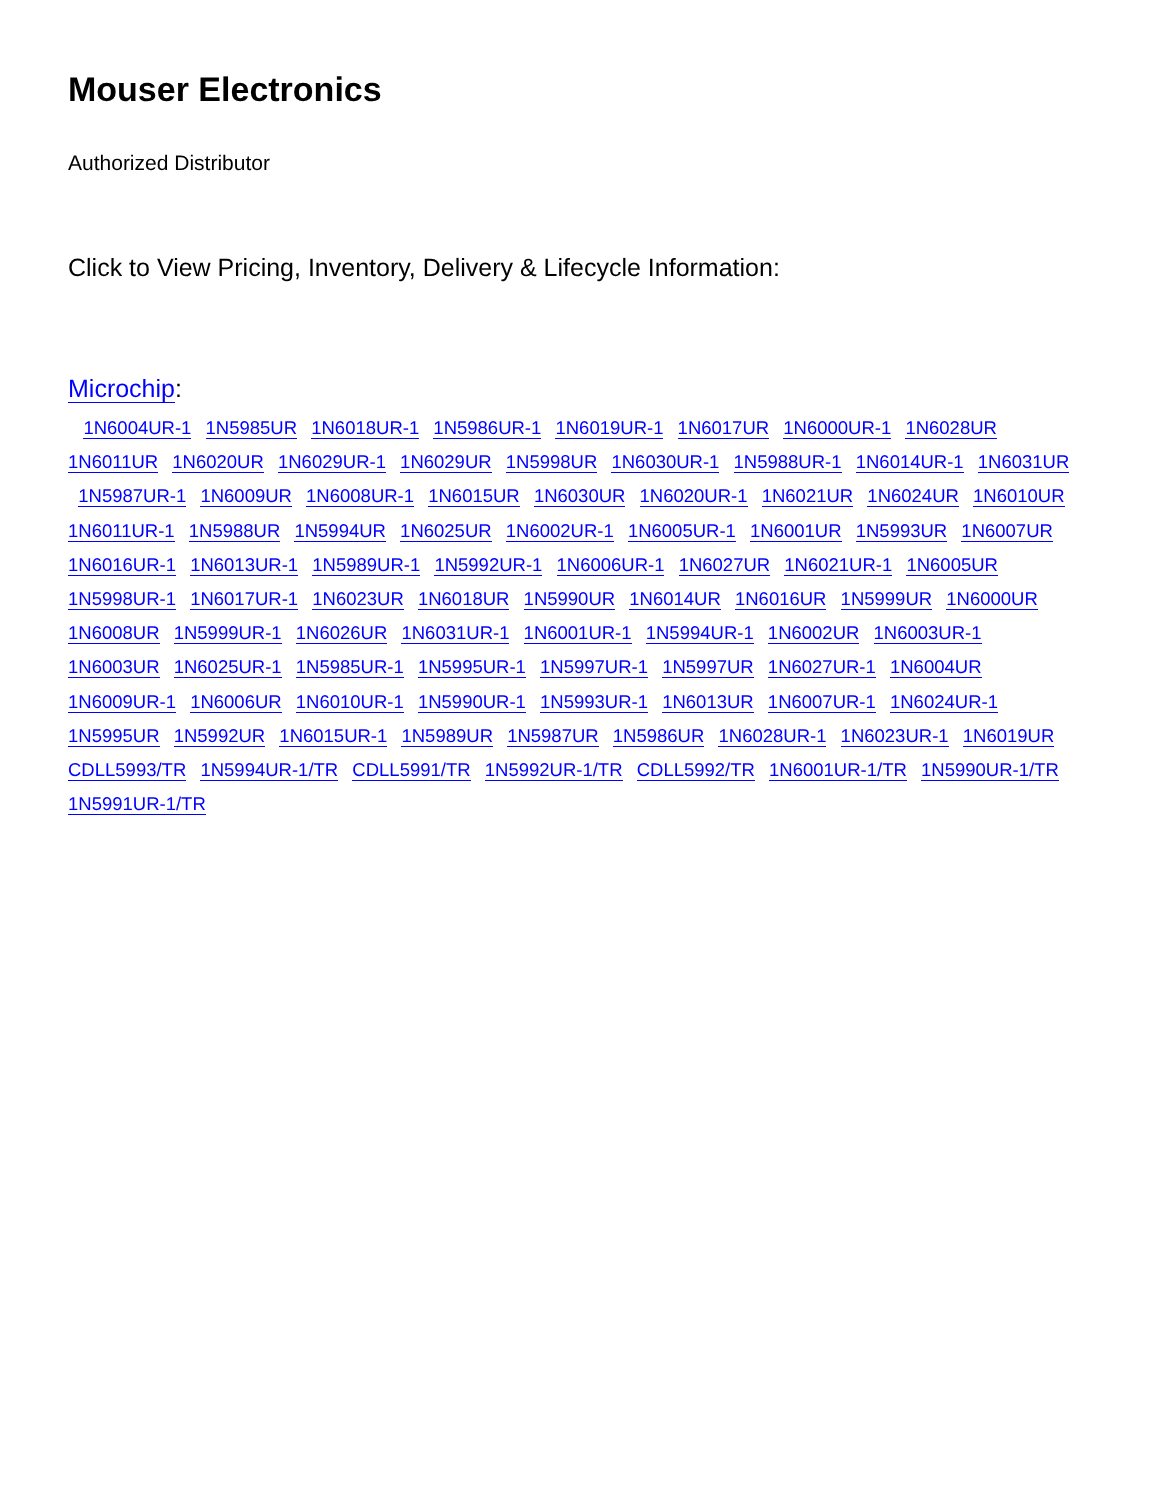Mouser Electronics
Authorized Distributor
Click to View Pricing, Inventory, Delivery & Lifecycle Information:
Microchip:
1N6004UR-1 1N5985UR 1N6018UR-1 1N5986UR-1 1N6019UR-1 1N6017UR 1N6000UR-1 1N6028UR 1N6011UR 1N6020UR 1N6029UR-1 1N6029UR 1N5998UR 1N6030UR-1 1N5988UR-1 1N6014UR-1 1N6031UR 1N5987UR-1 1N6009UR 1N6008UR-1 1N6015UR 1N6030UR 1N6020UR-1 1N6021UR 1N6024UR 1N6010UR 1N6011UR-1 1N5988UR 1N5994UR 1N6025UR 1N6002UR-1 1N6005UR-1 1N6001UR 1N5993UR 1N6007UR 1N6016UR-1 1N6013UR-1 1N5989UR-1 1N5992UR-1 1N6006UR-1 1N6027UR 1N6021UR-1 1N6005UR 1N5998UR-1 1N6017UR-1 1N6023UR 1N6018UR 1N5990UR 1N6014UR 1N6016UR 1N5999UR 1N6000UR 1N6008UR 1N5999UR-1 1N6026UR 1N6031UR-1 1N6001UR-1 1N5994UR-1 1N6002UR 1N6003UR-1 1N6003UR 1N6025UR-1 1N5985UR-1 1N5995UR-1 1N5997UR-1 1N5997UR 1N6027UR-1 1N6004UR 1N6009UR-1 1N6006UR 1N6010UR-1 1N5990UR-1 1N5993UR-1 1N6013UR 1N6007UR-1 1N6024UR-1 1N5995UR 1N5992UR 1N6015UR-1 1N5989UR 1N5987UR 1N5986UR 1N6028UR-1 1N6023UR-1 1N6019UR CDLL5993/TR 1N5994UR-1/TR CDLL5991/TR 1N5992UR-1/TR CDLL5992/TR 1N6001UR-1/TR 1N5990UR-1/TR 1N5991UR-1/TR